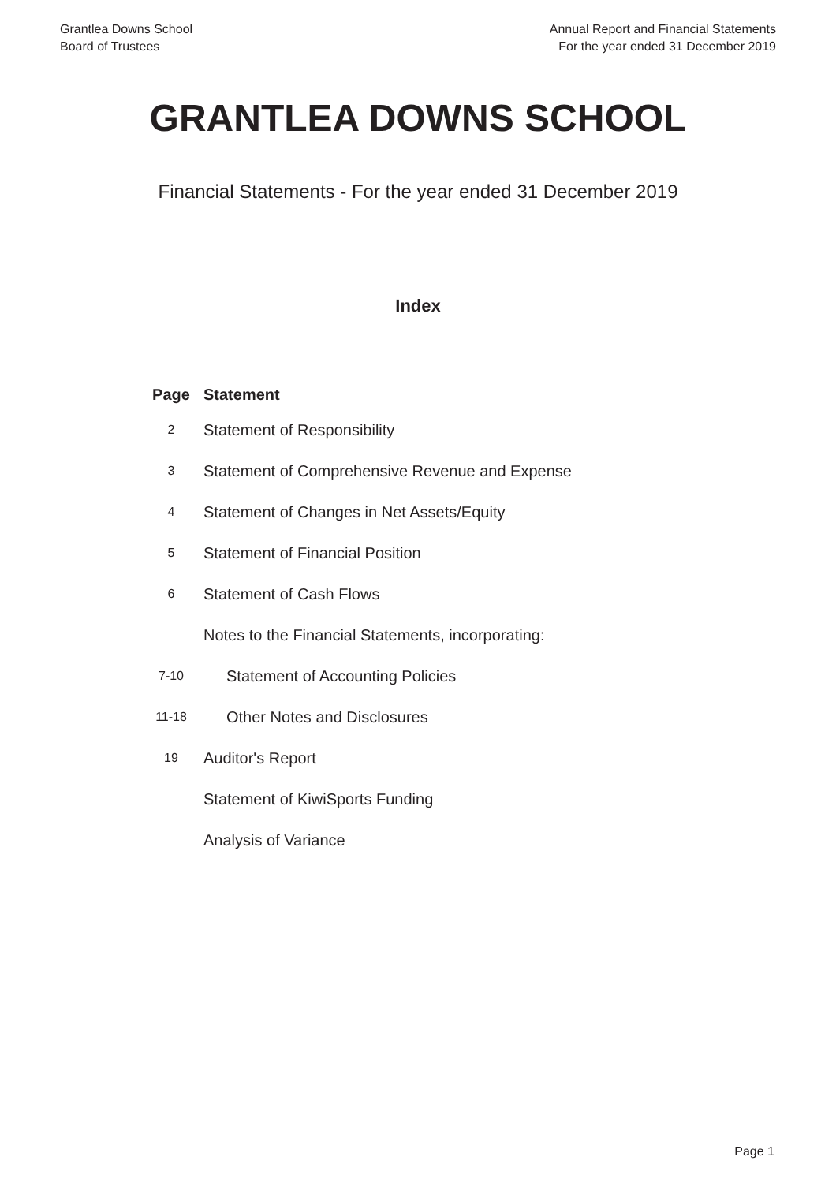Grantlea Downs School
Board of Trustees
Annual Report and Financial Statements
For the year ended 31 December 2019
GRANTLEA DOWNS SCHOOL
Financial Statements - For the year ended 31 December 2019
Index
| Page | Statement |
| --- | --- |
| 2 | Statement of Responsibility |
| 3 | Statement of Comprehensive Revenue and Expense |
| 4 | Statement of Changes in Net Assets/Equity |
| 5 | Statement of Financial Position |
| 6 | Statement of Cash Flows |
| | Notes to the Financial Statements, incorporating: |
| 7-10 | Statement of Accounting Policies |
| 11-18 | Other Notes and Disclosures |
| 19 | Auditor's Report |
| | Statement of KiwiSports Funding |
| | Analysis of Variance |
Page 1